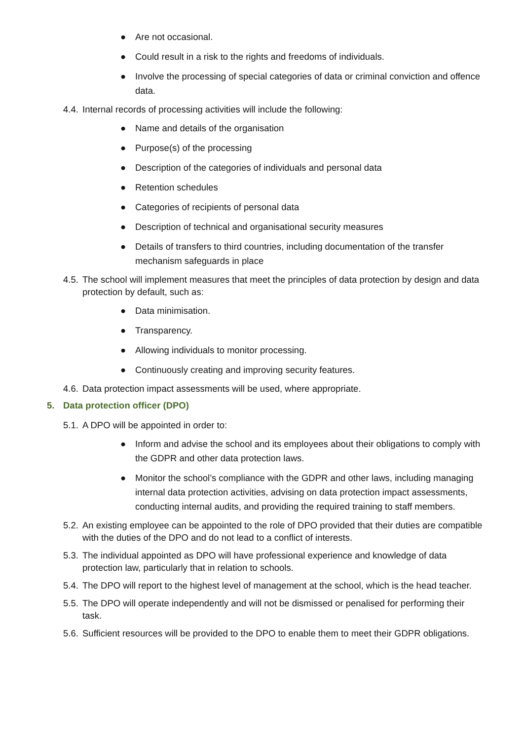● Are not occasional.
● Could result in a risk to the rights and freedoms of individuals.
● Involve the processing of special categories of data or criminal conviction and offence data.
4.4.
Internal records of processing activities will include the following:
● Name and details of the organisation
● Purpose(s) of the processing
● Description of the categories of individuals and personal data
● Retention schedules
● Categories of recipients of personal data
● Description of technical and organisational security measures
● Details of transfers to third countries, including documentation of the transfer mechanism safeguards in place
4.5.
The school will implement measures that meet the principles of data protection by design and data protection by default, such as:
● Data minimisation.
● Transparency.
● Allowing individuals to monitor processing.
● Continuously creating and improving security features.
4.6.
Data protection impact assessments will be used, where appropriate.
5. Data protection officer (DPO)
5.1.
A DPO will be appointed in order to:
● Inform and advise the school and its employees about their obligations to comply with the GDPR and other data protection laws.
● Monitor the school’s compliance with the GDPR and other laws, including managing internal data protection activities, advising on data protection impact assessments, conducting internal audits, and providing the required training to staff members.
5.2.
An existing employee can be appointed to the role of DPO provided that their duties are compatible with the duties of the DPO and do not lead to a conflict of interests.
5.3.
The individual appointed as DPO will have professional experience and knowledge of data protection law, particularly that in relation to schools.
5.4.
The DPO will report to the highest level of management at the school, which is the head teacher.
5.5.
The DPO will operate independently and will not be dismissed or penalised for performing their task.
5.6.
Sufficient resources will be provided to the DPO to enable them to meet their GDPR obligations.